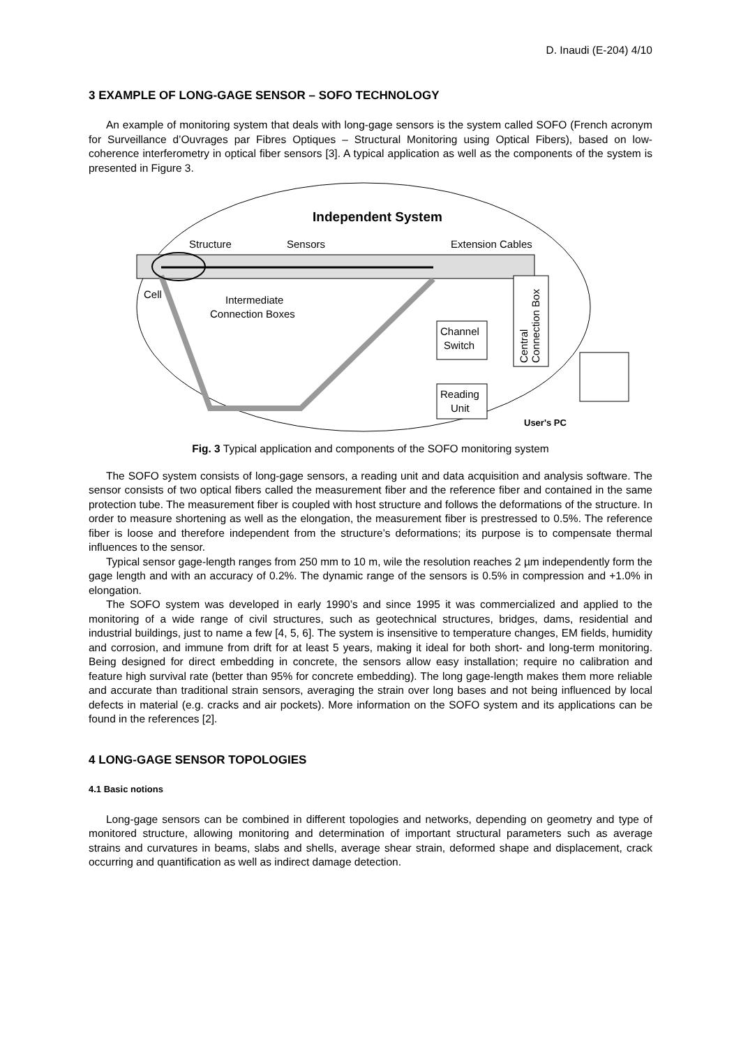D. Inaudi (E-204) 4/10
3 EXAMPLE OF LONG-GAGE SENSOR – SOFO TECHNOLOGY
An example of monitoring system that deals with long-gage sensors is the system called SOFO (French acronym for Surveillance d’Ouvrages par Fibres Optiques – Structural Monitoring using Optical Fibers), based on low-coherence interferometry in optical fiber sensors [3]. A typical application as well as the components of the system is presented in Figure 3.
Independent System
Structure
Sensors
Extension Cables
Cell
Intermediate
Connection Boxes
Channel
Switch
Reading
Unit
Central
Connection Box
User's PC
Fig. 3 Typical application and components of the SOFO monitoring system
The SOFO system consists of long-gage sensors, a reading unit and data acquisition and analysis software. The sensor consists of two optical fibers called the measurement fiber and the reference fiber and contained in the same protection tube. The measurement fiber is coupled with host structure and follows the deformations of the structure. In order to measure shortening as well as the elongation, the measurement fiber is prestressed to 0.5%. The reference fiber is loose and therefore independent from the structure’s deformations; its purpose is to compensate thermal influences to the sensor.
Typical sensor gage-length ranges from 250 mm to 10 m, wile the resolution reaches 2 µm independently form the gage length and with an accuracy of 0.2%. The dynamic range of the sensors is 0.5% in compression and +1.0% in elongation.
The SOFO system was developed in early 1990’s and since 1995 it was commercialized and applied to the monitoring of a wide range of civil structures, such as geotechnical structures, bridges, dams, residential and industrial buildings, just to name a few [4, 5, 6]. The system is insensitive to temperature changes, EM fields, humidity and corrosion, and immune from drift for at least 5 years, making it ideal for both short- and long-term monitoring. Being designed for direct embedding in concrete, the sensors allow easy installation; require no calibration and feature high survival rate (better than 95% for concrete embedding). The long gage-length makes them more reliable and accurate than traditional strain sensors, averaging the strain over long bases and not being influenced by local defects in material (e.g. cracks and air pockets). More information on the SOFO system and its applications can be found in the references [2].
4 LONG-GAGE SENSOR TOPOLOGIES
4.1 Basic notions
Long-gage sensors can be combined in different topologies and networks, depending on geometry and type of monitored structure, allowing monitoring and determination of important structural parameters such as average strains and curvatures in beams, slabs and shells, average shear strain, deformed shape and displacement, crack occurring and quantification as well as indirect damage detection.